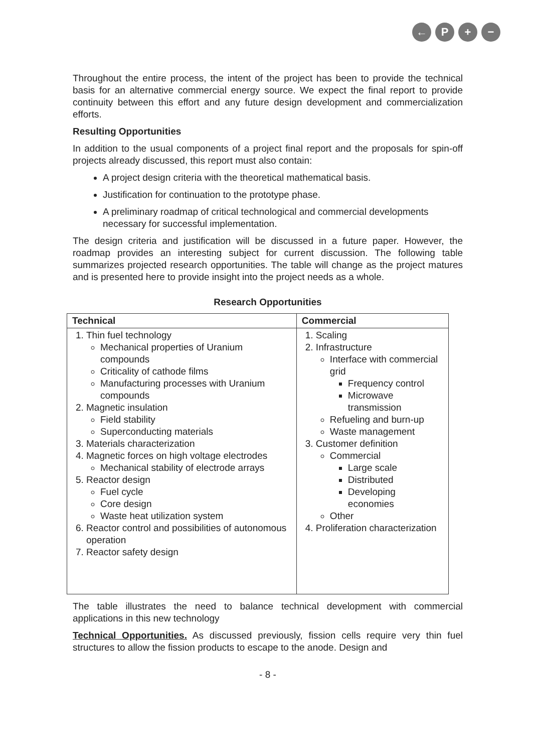← P + −
Throughout the entire process, the intent of the project has been to provide the technical basis for an alternative commercial energy source. We expect the final report to provide continuity between this effort and any future design development and commercialization efforts.
Resulting Opportunities
In addition to the usual components of a project final report and the proposals for spin-off projects already discussed, this report must also contain:
A project design criteria with the theoretical mathematical basis.
Justification for continuation to the prototype phase.
A preliminary roadmap of critical technological and commercial developments necessary for successful implementation.
The design criteria and justification will be discussed in a future paper. However, the roadmap provides an interesting subject for current discussion. The following table summarizes projected research opportunities. The table will change as the project matures and is presented here to provide insight into the project needs as a whole.
Research Opportunities
| Technical | Commercial |
| --- | --- |
| 1. Thin fuel technology Mechanical properties of Uranium compounds Criticality of cathode films Manufacturing processes with Uranium compounds 2. Magnetic insulation Field stability Superconducting materials 3. Materials characterization 4. Magnetic forces on high voltage electrodes Mechanical stability of electrode arrays 5. Reactor design Fuel cycle Core design Waste heat utilization system 6. Reactor control and possibilities of autonomous operation 7. Reactor safety design | 1. Scaling 2. Infrastructure Interface with commercial grid Frequency control Microwave transmission Refueling and burn-up Waste management 3. Customer definition Commercial Large scale Distributed Developing economies Other 4. Proliferation characterization |
The table illustrates the need to balance technical development with commercial applications in this new technology
Technical Opportunities. As discussed previously, fission cells require very thin fuel structures to allow the fission products to escape to the anode. Design and
- 8 -